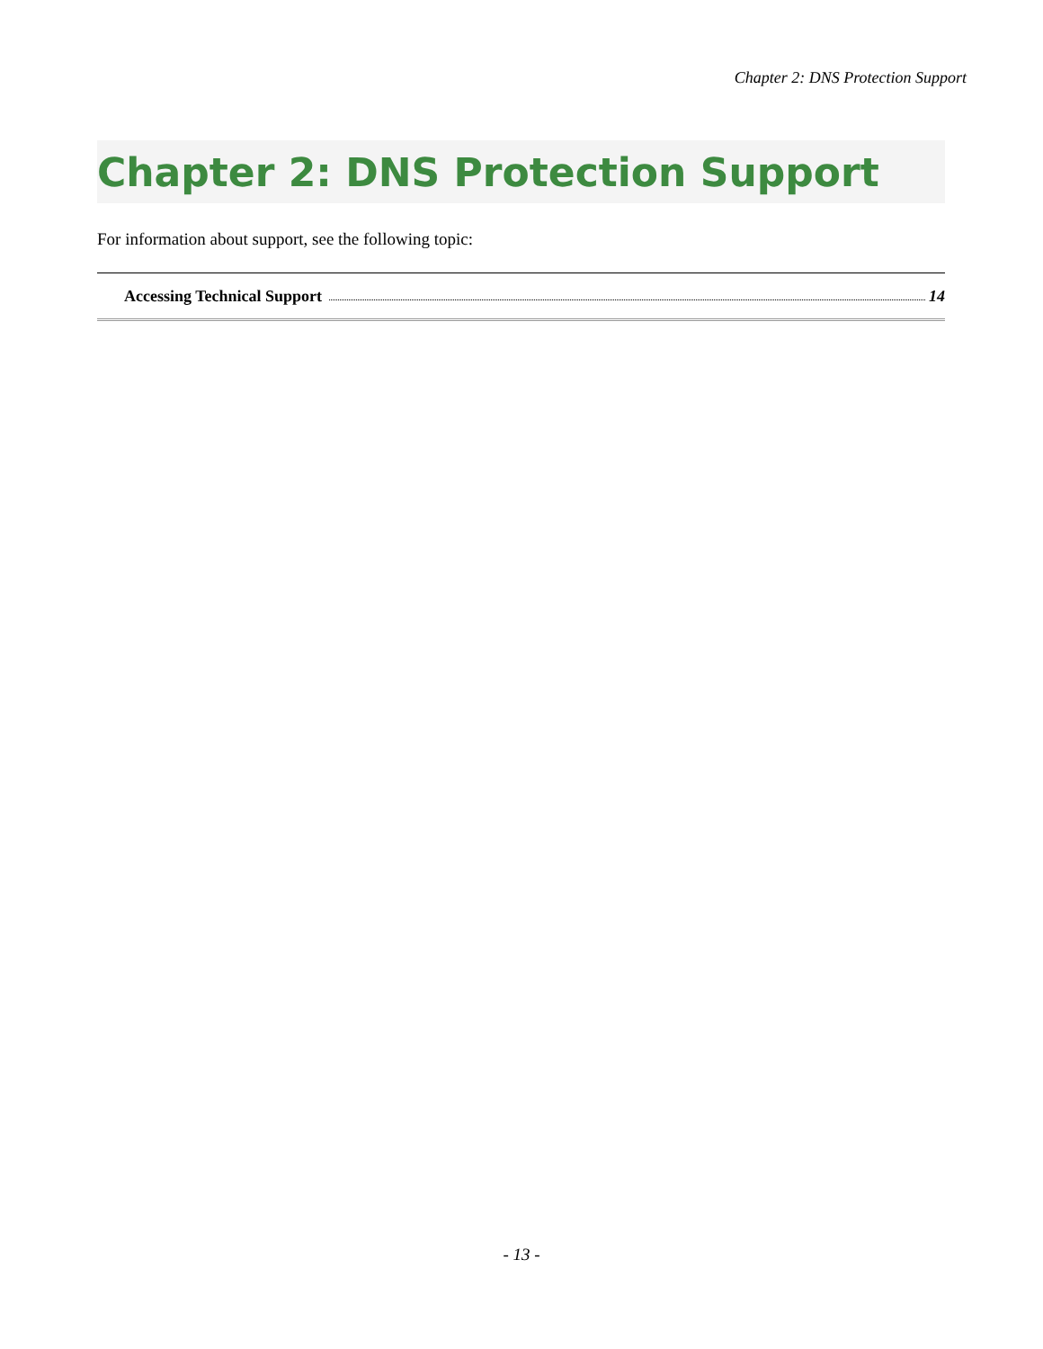Chapter 2: DNS Protection Support
Chapter 2: DNS Protection Support
For information about support, see the following topic:
Accessing Technical Support 14
- 13 -